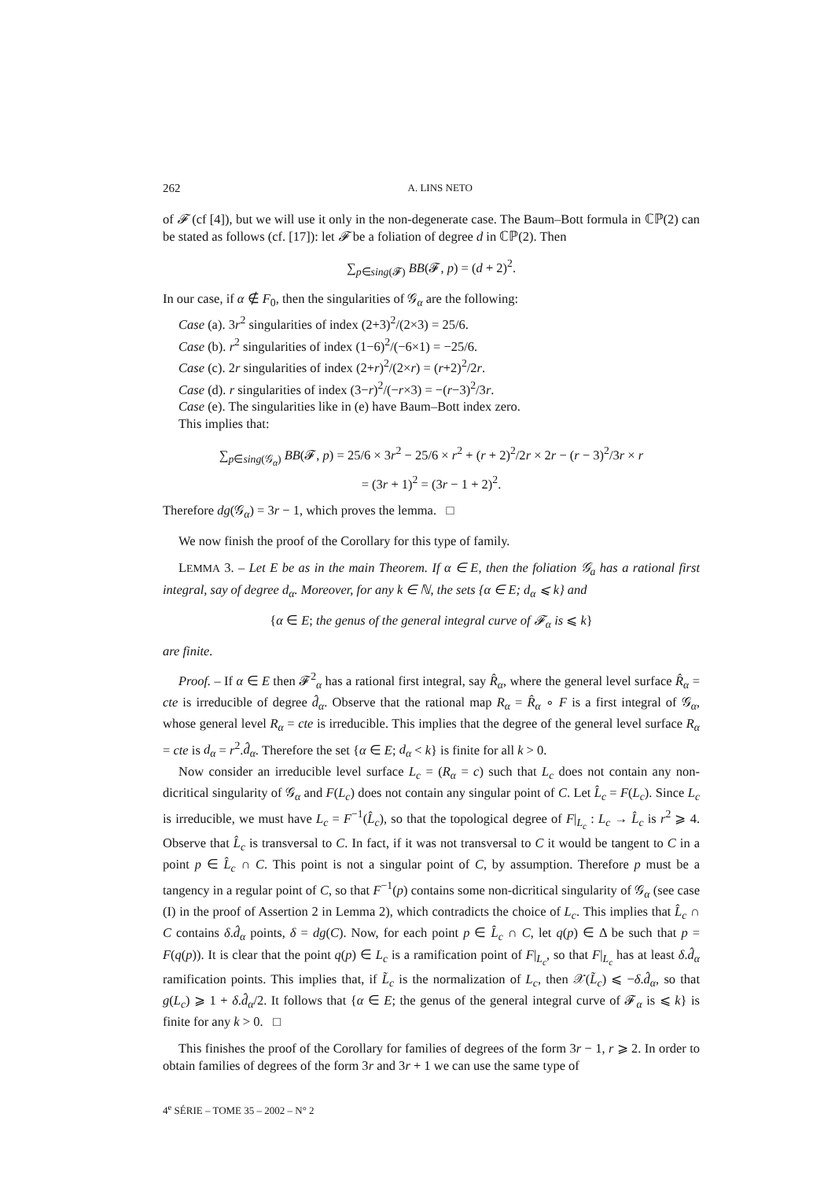262 A. LINS NETO
of 𝓕 (cf [4]), but we will use it only in the non-degenerate case. The Baum–Bott formula in ℂℙ(2) can be stated as follows (cf. [17]): let 𝓕 be a foliation of degree d in ℂℙ(2). Then
∑<sub>p∈sing(𝓕)</sub> BB(𝓕, p) = (d + 2)<sup>2</sup>.
In our case, if α ∉ F<sub>0</sub>, then the singularities of 𝒢<sub>α</sub> are the following:
Case (a). 3r<sup>2</sup> singularities of index (2+3)<sup>2</sup>/(2×3) = 25/6.
Case (b). r<sup>2</sup> singularities of index (1−6)<sup>2</sup>/(−6×1) = −25/6.
Case (c). 2r singularities of index (2+r)<sup>2</sup>/(2×r) = (r+2)<sup>2</sup>/2r.
Case (d). r singularities of index (3−r)<sup>2</sup>/(−r×3) = −(r−3)<sup>2</sup>/3r.
Case (e). The singularities like in (e) have Baum–Bott index zero.
This implies that:
∑<sub>p∈sing(𝒢<sub>α</sub>)</sub> BB(𝓕, p) = 25/6 × 3r<sup>2</sup> − 25/6 × r<sup>2</sup> + (r + 2)<sup>2</sup>/2r × 2r − (r − 3)<sup>2</sup>/3r × r
= (3r + 1)<sup>2</sup> = (3r − 1 + 2)<sup>2</sup>.
Therefore dg(𝒢<sub>α</sub>) = 3r − 1, which proves the lemma. □
We now finish the proof of the Corollary for this type of family.
LEMMA 3. – Let E be as in the main Theorem. If α ∈ E, then the foliation 𝒢<sub>a</sub> has a rational first integral, say of degree d<sub>α</sub>. Moreover, for any k ∈ ℕ, the sets {α ∈ E; d<sub>α</sub> ⩽ k} and
{α ∈ E; the genus of the general integral curve of 𝓕<sub>α</sub> is ⩽ k}
are finite.
Proof. – If α ∈ E then 𝓕<sup>2</sup><sub>α</sub> has a rational first integral, say R̂<sub>α</sub>, where the general level surface R̂<sub>α</sub> = cte is irreducible of degree d̂<sub>α</sub>. Observe that the rational map R<sub>α</sub> = R̂<sub>α</sub> ∘ F is a first integral of 𝒢<sub>α</sub>, whose general level R<sub>α</sub> = cte is irreducible. This implies that the degree of the general level surface R<sub>α</sub> = cte is d<sub>α</sub> = r<sup>2</sup>.d̂<sub>α</sub>. Therefore the set {α ∈ E; d<sub>α</sub> < k} is finite for all k > 0.
Now consider an irreducible level surface L<sub>c</sub> = (R<sub>α</sub> = c) such that L<sub>c</sub> does not contain any non-dicritical singularity of 𝒢<sub>α</sub> and F(L<sub>c</sub>) does not contain any singular point of C. Let L̂<sub>c</sub> = F(L<sub>c</sub>). Since L<sub>c</sub> is irreducible, we must have L<sub>c</sub> = F<sup>−1</sup>(L̂<sub>c</sub>), so that the topological degree of F|<sub>L<sub>c</sub></sub> : L<sub>c</sub> → L̂<sub>c</sub> is r<sup>2</sup> ⩾ 4. Observe that L̂<sub>c</sub> is transversal to C. In fact, if it was not transversal to C it would be tangent to C in a point p ∈ L̂<sub>c</sub> ∩ C. This point is not a singular point of C, by assumption. Therefore p must be a tangency in a regular point of C, so that F<sup>−1</sup>(p) contains some non-dicritical singularity of 𝒢<sub>α</sub> (see case (I) in the proof of Assertion 2 in Lemma 2), which contradicts the choice of L<sub>c</sub>. This implies that L̂<sub>c</sub> ∩ C contains δ.d̂<sub>α</sub> points, δ = dg(C). Now, for each point p ∈ L̂<sub>c</sub> ∩ C, let q(p) ∈ Δ be such that p = F(q(p)). It is clear that the point q(p) ∈ L<sub>c</sub> is a ramification point of F|<sub>L<sub>c</sub></sub>, so that F|<sub>L<sub>c</sub></sub> has at least δ.d̂<sub>α</sub> ramification points. This implies that, if L̃<sub>c</sub> is the normalization of L<sub>c</sub>, then 𝒳(L̃<sub>c</sub>) ⩽ −δ.d̂<sub>α</sub>, so that g(L<sub>c</sub>) ⩾ 1 + δ.d̂<sub>α</sub>/2. It follows that {α ∈ E; the genus of the general integral curve of 𝓕<sub>α</sub> is ⩽ k} is finite for any k > 0. □
This finishes the proof of the Corollary for families of degrees of the form 3r − 1, r ⩾ 2. In order to obtain families of degrees of the form 3r and 3r + 1 we can use the same type of
4<sup>e</sup> SÉRIE – TOME 35 – 2002 – N° 2